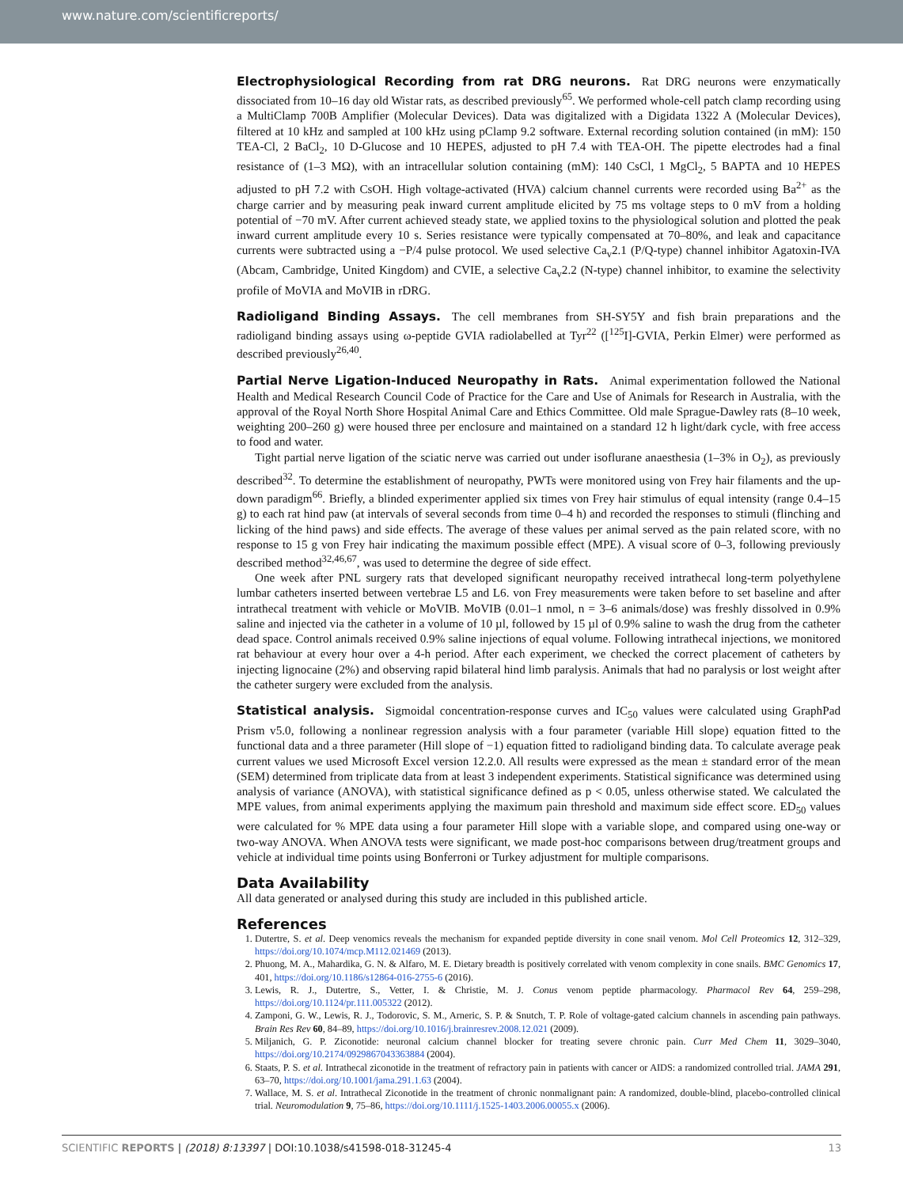www.nature.com/scientificreports/
Electrophysiological Recording from rat DRG neurons.
Rat DRG neurons were enzymatically dissociated from 10–16 day old Wistar rats, as described previously<sup>65</sup>. We performed whole-cell patch clamp recording using a MultiClamp 700B Amplifier (Molecular Devices). Data was digitalized with a Digidata 1322 A (Molecular Devices), filtered at 10 kHz and sampled at 100 kHz using pClamp 9.2 software. External recording solution contained (in mM): 150 TEA-Cl, 2 BaCl<sub>2</sub>, 10 D-Glucose and 10 HEPES, adjusted to pH 7.4 with TEA-OH. The pipette electrodes had a final resistance of (1–3 MΩ), with an intracellular solution containing (mM): 140 CsCl, 1 MgCl<sub>2</sub>, 5 BAPTA and 10 HEPES adjusted to pH 7.2 with CsOH. High voltage-activated (HVA) calcium channel currents were recorded using Ba<sup>2+</sup> as the charge carrier and by measuring peak inward current amplitude elicited by 75 ms voltage steps to 0 mV from a holding potential of −70 mV. After current achieved steady state, we applied toxins to the physiological solution and plotted the peak inward current amplitude every 10 s. Series resistance were typically compensated at 70–80%, and leak and capacitance currents were subtracted using a −P/4 pulse protocol. We used selective Ca<sub>v</sub>2.1 (P/Q-type) channel inhibitor Agatoxin-IVA (Abcam, Cambridge, United Kingdom) and CVIE, a selective Ca<sub>v</sub>2.2 (N-type) channel inhibitor, to examine the selectivity profile of MoVIA and MoVIB in rDRG.
Radioligand Binding Assays.
The cell membranes from SH-SY5Y and fish brain preparations and the radioligand binding assays using ω-peptide GVIA radiolabelled at Tyr<sup>22</sup> ([<sup>125</sup>I]-GVIA, Perkin Elmer) were performed as described previously<sup>26,40</sup>.
Partial Nerve Ligation-Induced Neuropathy in Rats.
Animal experimentation followed the National Health and Medical Research Council Code of Practice for the Care and Use of Animals for Research in Australia, with the approval of the Royal North Shore Hospital Animal Care and Ethics Committee. Old male Sprague-Dawley rats (8–10 week, weighting 200–260 g) were housed three per enclosure and maintained on a standard 12 h light/dark cycle, with free access to food and water.
Tight partial nerve ligation of the sciatic nerve was carried out under isoflurane anaesthesia (1–3% in O<sub>2</sub>), as previously described<sup>32</sup>. To determine the establishment of neuropathy, PWTs were monitored using von Frey hair filaments and the up-down paradigm<sup>66</sup>. Briefly, a blinded experimenter applied six times von Frey hair stimulus of equal intensity (range 0.4–15 g) to each rat hind paw (at intervals of several seconds from time 0–4 h) and recorded the responses to stimuli (flinching and licking of the hind paws) and side effects. The average of these values per animal served as the pain related score, with no response to 15 g von Frey hair indicating the maximum possible effect (MPE). A visual score of 0–3, following previously described method<sup>32,46,67</sup>, was used to determine the degree of side effect.
One week after PNL surgery rats that developed significant neuropathy received intrathecal long-term polyethylene lumbar catheters inserted between vertebrae L5 and L6. von Frey measurements were taken before to set baseline and after intrathecal treatment with vehicle or MoVIB. MoVIB (0.01–1 nmol, n = 3–6 animals/dose) was freshly dissolved in 0.9% saline and injected via the catheter in a volume of 10 µl, followed by 15 µl of 0.9% saline to wash the drug from the catheter dead space. Control animals received 0.9% saline injections of equal volume. Following intrathecal injections, we monitored rat behaviour at every hour over a 4-h period. After each experiment, we checked the correct placement of catheters by injecting lignocaine (2%) and observing rapid bilateral hind limb paralysis. Animals that had no paralysis or lost weight after the catheter surgery were excluded from the analysis.
Statistical analysis.
Sigmoidal concentration-response curves and IC<sub>50</sub> values were calculated using GraphPad Prism v5.0, following a nonlinear regression analysis with a four parameter (variable Hill slope) equation fitted to the functional data and a three parameter (Hill slope of −1) equation fitted to radioligand binding data. To calculate average peak current values we used Microsoft Excel version 12.2.0. All results were expressed as the mean ± standard error of the mean (SEM) determined from triplicate data from at least 3 independent experiments. Statistical significance was determined using analysis of variance (ANOVA), with statistical significance defined as p < 0.05, unless otherwise stated. We calculated the MPE values, from animal experiments applying the maximum pain threshold and maximum side effect score. ED<sub>50</sub> values were calculated for % MPE data using a four parameter Hill slope with a variable slope, and compared using one-way or two-way ANOVA. When ANOVA tests were significant, we made post-hoc comparisons between drug/treatment groups and vehicle at individual time points using Bonferroni or Turkey adjustment for multiple comparisons.
Data Availability
All data generated or analysed during this study are included in this published article.
References
1. Dutertre, S. et al. Deep venomics reveals the mechanism for expanded peptide diversity in cone snail venom. Mol Cell Proteomics 12, 312–329, https://doi.org/10.1074/mcp.M112.021469 (2013).
2. Phuong, M. A., Mahardika, G. N. & Alfaro, M. E. Dietary breadth is positively correlated with venom complexity in cone snails. BMC Genomics 17, 401, https://doi.org/10.1186/s12864-016-2755-6 (2016).
3. Lewis, R. J., Dutertre, S., Vetter, I. & Christie, M. J. Conus venom peptide pharmacology. Pharmacol Rev 64, 259–298, https://doi.org/10.1124/pr.111.005322 (2012).
4. Zamponi, G. W., Lewis, R. J., Todorovic, S. M., Arneric, S. P. & Snutch, T. P. Role of voltage-gated calcium channels in ascending pain pathways. Brain Res Rev 60, 84–89, https://doi.org/10.1016/j.brainresrev.2008.12.021 (2009).
5. Miljanich, G. P. Ziconotide: neuronal calcium channel blocker for treating severe chronic pain. Curr Med Chem 11, 3029–3040, https://doi.org/10.2174/0929867043363884 (2004).
6. Staats, P. S. et al. Intrathecal ziconotide in the treatment of refractory pain in patients with cancer or AIDS: a randomized controlled trial. JAMA 291, 63–70, https://doi.org/10.1001/jama.291.1.63 (2004).
7. Wallace, M. S. et al. Intrathecal Ziconotide in the treatment of chronic nonmalignant pain: A randomized, double-blind, placebo-controlled clinical trial. Neuromodulation 9, 75–86, https://doi.org/10.1111/j.1525-1403.2006.00055.x (2006).
SCIENTIFIC REPORTS | (2018) 8:13397 | DOI:10.1038/s41598-018-31245-4 13